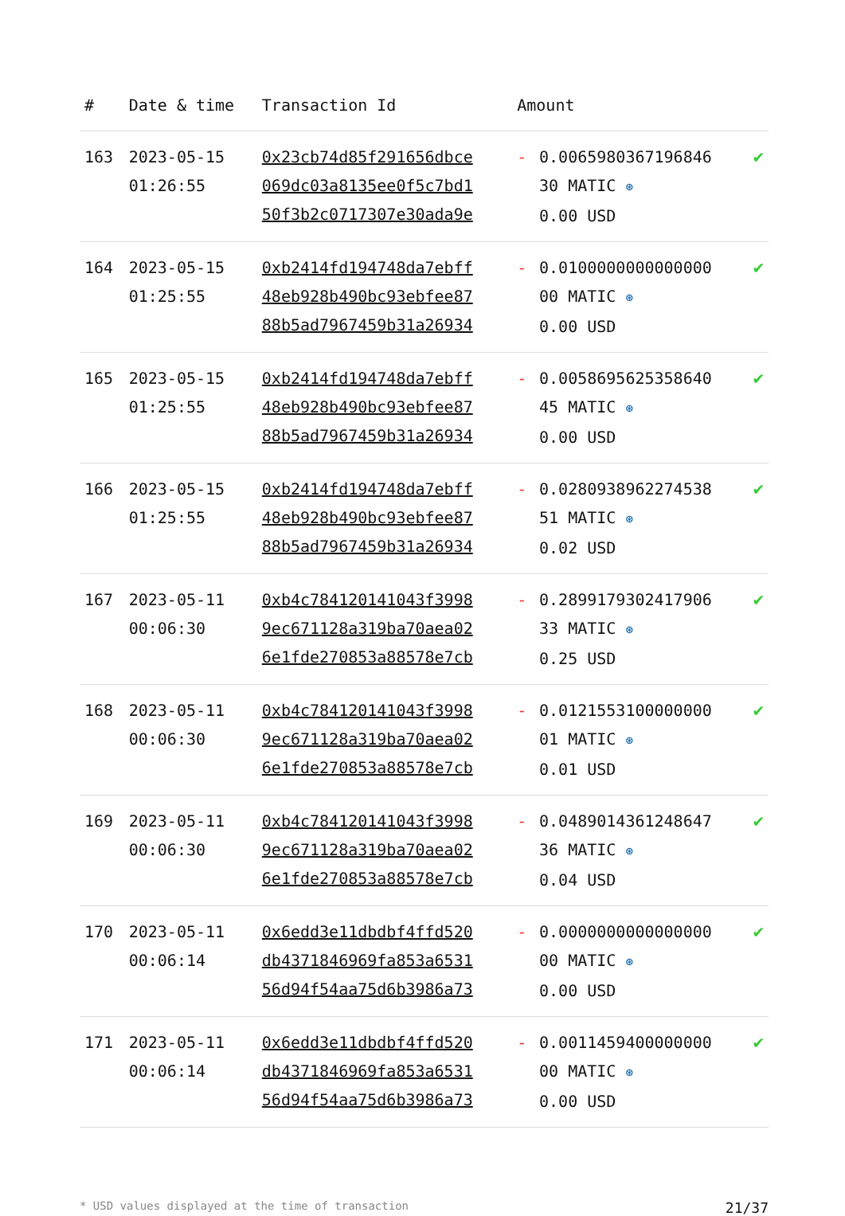| # | Date & time | Transaction Id | Amount | | |
| --- | --- | --- | --- | --- | --- |
| 163 | 2023-05-15 01:26:55 | 0x23cb74d85f291656dbce 069dc03a8135ee0f5c7bd1 50f3b2c0717307e30ada9e | - | 0.0065980367196846 30 MATIC ⊛ 0.00 USD | ✔ |
| 164 | 2023-05-15 01:25:55 | 0xb2414fd194748da7ebff 48eb928b490bc93ebfee87 88b5ad7967459b31a26934 | - | 0.0100000000000000 00 MATIC ⊛ 0.00 USD | ✔ |
| 165 | 2023-05-15 01:25:55 | 0xb2414fd194748da7ebff 48eb928b490bc93ebfee87 88b5ad7967459b31a26934 | - | 0.0058695625358640 45 MATIC ⊛ 0.00 USD | ✔ |
| 166 | 2023-05-15 01:25:55 | 0xb2414fd194748da7ebff 48eb928b490bc93ebfee87 88b5ad7967459b31a26934 | - | 0.0280938962274538 51 MATIC ⊛ 0.02 USD | ✔ |
| 167 | 2023-05-11 00:06:30 | 0xb4c784120141043f3998 9ec671128a319ba70aea02 6e1fde270853a88578e7cb | - | 0.2899179302417906 33 MATIC ⊛ 0.25 USD | ✔ |
| 168 | 2023-05-11 00:06:30 | 0xb4c784120141043f3998 9ec671128a319ba70aea02 6e1fde270853a88578e7cb | - | 0.0121553100000000 01 MATIC ⊛ 0.01 USD | ✔ |
| 169 | 2023-05-11 00:06:30 | 0xb4c784120141043f3998 9ec671128a319ba70aea02 6e1fde270853a88578e7cb | - | 0.0489014361248647 36 MATIC ⊛ 0.04 USD | ✔ |
| 170 | 2023-05-11 00:06:14 | 0x6edd3e11dbdbf4ffd520 db4371846969fa853a6531 56d94f54aa75d6b3986a73 | - | 0.0000000000000000 00 MATIC ⊛ 0.00 USD | ✔ |
| 171 | 2023-05-11 00:06:14 | 0x6edd3e11dbdbf4ffd520 db4371846969fa853a6531 56d94f54aa75d6b3986a73 | - | 0.0011459400000000 00 MATIC ⊛ 0.00 USD | ✔ |
* USD values displayed at the time of transaction 21/37